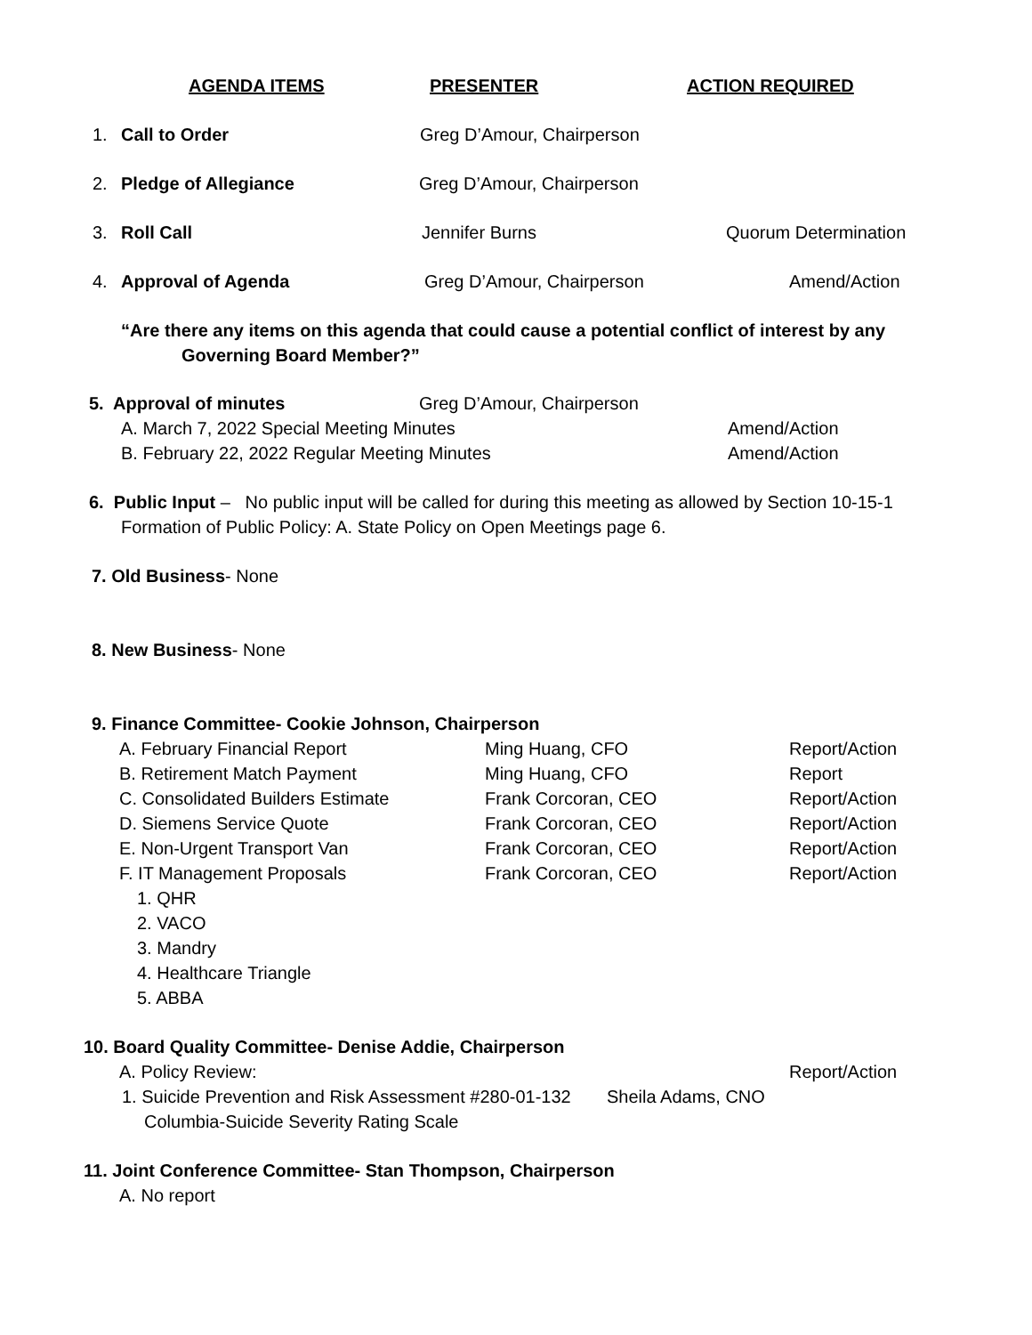AGENDA ITEMS PRESENTER ACTION REQUIRED
1. Call to Order Greg D’Amour, Chairperson
2. Pledge of Allegiance Greg D’Amour, Chairperson
3. Roll Call Jennifer Burns Quorum Determination
4. Approval of Agenda Greg D’Amour, Chairperson Amend/Action
“Are there any items on this agenda that could cause a potential conflict of interest by any
Governing Board Member?”
5. Approval of minutes Greg D’Amour, Chairperson
A. March 7, 2022 Special Meeting Minutes Amend/Action
B. February 22, 2022 Regular Meeting Minutes Amend/Action
6. Public Input – No public input will be called for during this meeting as allowed by Section 10-15-1
Formation of Public Policy: A. State Policy on Open Meetings page 6.
7. Old Business- None
8. New Business- None
9. Finance Committee- Cookie Johnson, Chairperson
A. February Financial Report Ming Huang, CFO Report/Action
B. Retirement Match Payment Ming Huang, CFO Report
C. Consolidated Builders Estimate Frank Corcoran, CEO Report/Action
D. Siemens Service Quote Frank Corcoran, CEO Report/Action
E. Non-Urgent Transport Van Frank Corcoran, CEO Report/Action
F. IT Management Proposals Frank Corcoran, CEO Report/Action
1. QHR
2. VACO
3. Mandry
4. Healthcare Triangle
5. ABBA
10. Board Quality Committee- Denise Addie, Chairperson
A. Policy Review: Report/Action
1. Suicide Prevention and Risk Assessment #280-01-132 Sheila Adams, CNO
Columbia-Suicide Severity Rating Scale
11. Joint Conference Committee- Stan Thompson, Chairperson
A. No report